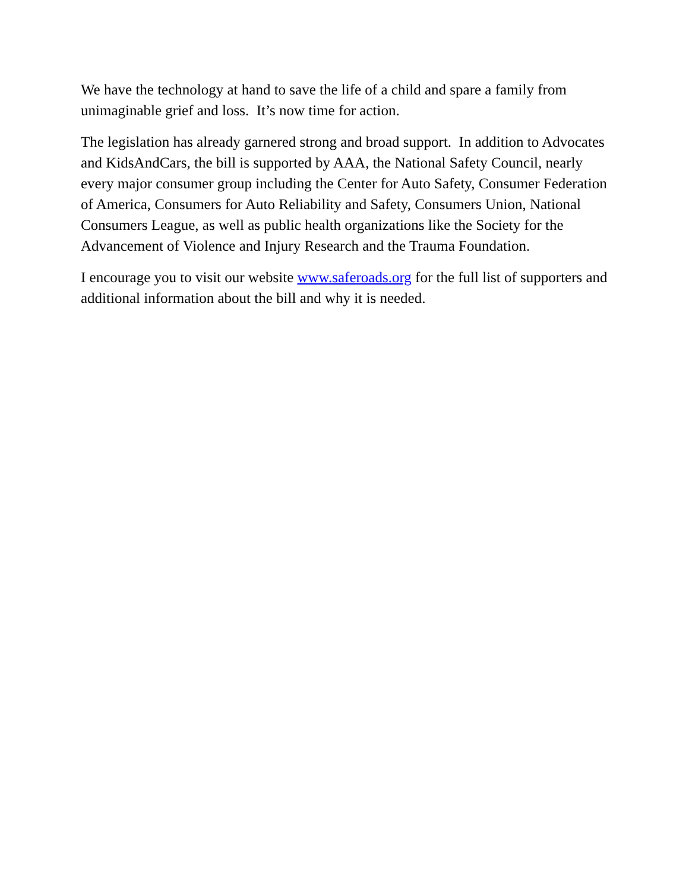We have the technology at hand to save the life of a child and spare a family from unimaginable grief and loss. It’s now time for action.
The legislation has already garnered strong and broad support. In addition to Advocates and KidsAndCars, the bill is supported by AAA, the National Safety Council, nearly every major consumer group including the Center for Auto Safety, Consumer Federation of America, Consumers for Auto Reliability and Safety, Consumers Union, National Consumers League, as well as public health organizations like the Society for the Advancement of Violence and Injury Research and the Trauma Foundation.
I encourage you to visit our website www.saferoads.org for the full list of supporters and additional information about the bill and why it is needed.